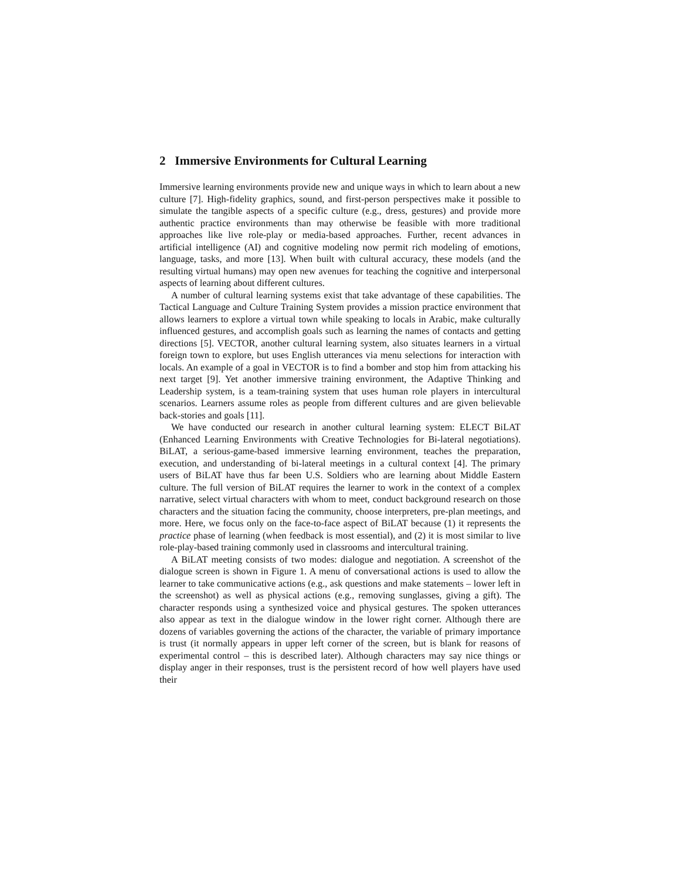2 Immersive Environments for Cultural Learning
Immersive learning environments provide new and unique ways in which to learn about a new culture [7]. High-fidelity graphics, sound, and first-person perspectives make it possible to simulate the tangible aspects of a specific culture (e.g., dress, gestures) and provide more authentic practice environments than may otherwise be feasible with more traditional approaches like live role-play or media-based approaches. Further, recent advances in artificial intelligence (AI) and cognitive modeling now permit rich modeling of emotions, language, tasks, and more [13]. When built with cultural accuracy, these models (and the resulting virtual humans) may open new avenues for teaching the cognitive and interpersonal aspects of learning about different cultures.
A number of cultural learning systems exist that take advantage of these capabilities. The Tactical Language and Culture Training System provides a mission practice environment that allows learners to explore a virtual town while speaking to locals in Arabic, make culturally influenced gestures, and accomplish goals such as learning the names of contacts and getting directions [5]. VECTOR, another cultural learning system, also situates learners in a virtual foreign town to explore, but uses English utterances via menu selections for interaction with locals. An example of a goal in VECTOR is to find a bomber and stop him from attacking his next target [9]. Yet another immersive training environment, the Adaptive Thinking and Leadership system, is a team-training system that uses human role players in intercultural scenarios. Learners assume roles as people from different cultures and are given believable back-stories and goals [11].
We have conducted our research in another cultural learning system: ELECT BiLAT (Enhanced Learning Environments with Creative Technologies for Bi-lateral negotiations). BiLAT, a serious-game-based immersive learning environment, teaches the preparation, execution, and understanding of bi-lateral meetings in a cultural context [4]. The primary users of BiLAT have thus far been U.S. Soldiers who are learning about Middle Eastern culture. The full version of BiLAT requires the learner to work in the context of a complex narrative, select virtual characters with whom to meet, conduct background research on those characters and the situation facing the community, choose interpreters, pre-plan meetings, and more. Here, we focus only on the face-to-face aspect of BiLAT because (1) it represents the practice phase of learning (when feedback is most essential), and (2) it is most similar to live role-play-based training commonly used in classrooms and intercultural training.
A BiLAT meeting consists of two modes: dialogue and negotiation. A screenshot of the dialogue screen is shown in Figure 1. A menu of conversational actions is used to allow the learner to take communicative actions (e.g., ask questions and make statements – lower left in the screenshot) as well as physical actions (e.g., removing sunglasses, giving a gift). The character responds using a synthesized voice and physical gestures. The spoken utterances also appear as text in the dialogue window in the lower right corner. Although there are dozens of variables governing the actions of the character, the variable of primary importance is trust (it normally appears in upper left corner of the screen, but is blank for reasons of experimental control – this is described later). Although characters may say nice things or display anger in their responses, trust is the persistent record of how well players have used their